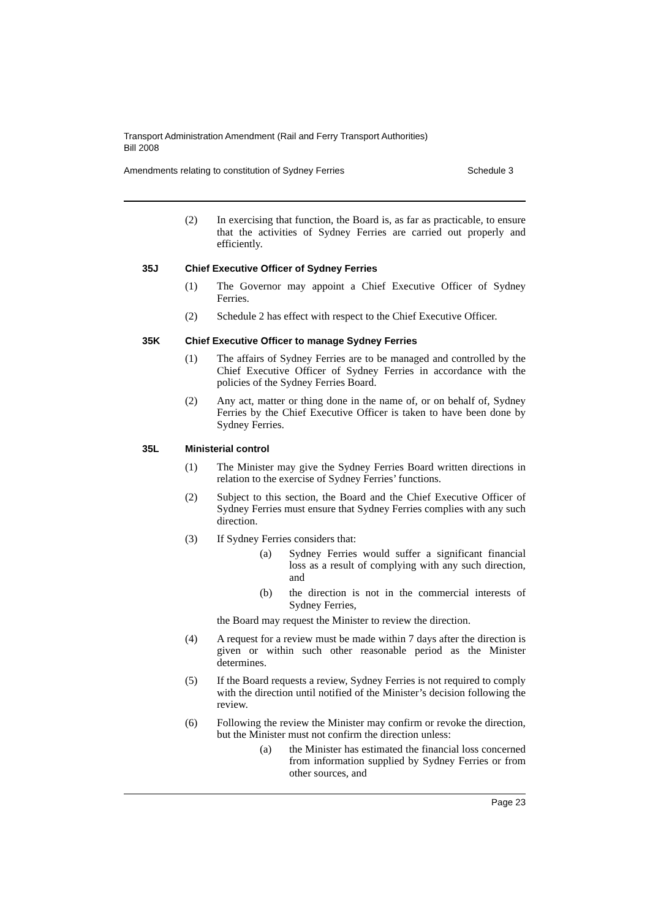Transport Administration Amendment (Rail and Ferry Transport Authorities)
Bill 2008
Amendments relating to constitution of Sydney Ferries Schedule 3
(2) In exercising that function, the Board is, as far as practicable, to ensure that the activities of Sydney Ferries are carried out properly and efficiently.
35J Chief Executive Officer of Sydney Ferries
(1) The Governor may appoint a Chief Executive Officer of Sydney Ferries.
(2) Schedule 2 has effect with respect to the Chief Executive Officer.
35K Chief Executive Officer to manage Sydney Ferries
(1) The affairs of Sydney Ferries are to be managed and controlled by the Chief Executive Officer of Sydney Ferries in accordance with the policies of the Sydney Ferries Board.
(2) Any act, matter or thing done in the name of, or on behalf of, Sydney Ferries by the Chief Executive Officer is taken to have been done by Sydney Ferries.
35L Ministerial control
(1) The Minister may give the Sydney Ferries Board written directions in relation to the exercise of Sydney Ferries’ functions.
(2) Subject to this section, the Board and the Chief Executive Officer of Sydney Ferries must ensure that Sydney Ferries complies with any such direction.
(3) If Sydney Ferries considers that:
(a) Sydney Ferries would suffer a significant financial loss as a result of complying with any such direction, and
(b) the direction is not in the commercial interests of Sydney Ferries,
the Board may request the Minister to review the direction.
(4) A request for a review must be made within 7 days after the direction is given or within such other reasonable period as the Minister determines.
(5) If the Board requests a review, Sydney Ferries is not required to comply with the direction until notified of the Minister’s decision following the review.
(6) Following the review the Minister may confirm or revoke the direction, but the Minister must not confirm the direction unless:
(a) the Minister has estimated the financial loss concerned from information supplied by Sydney Ferries or from other sources, and
Page 23